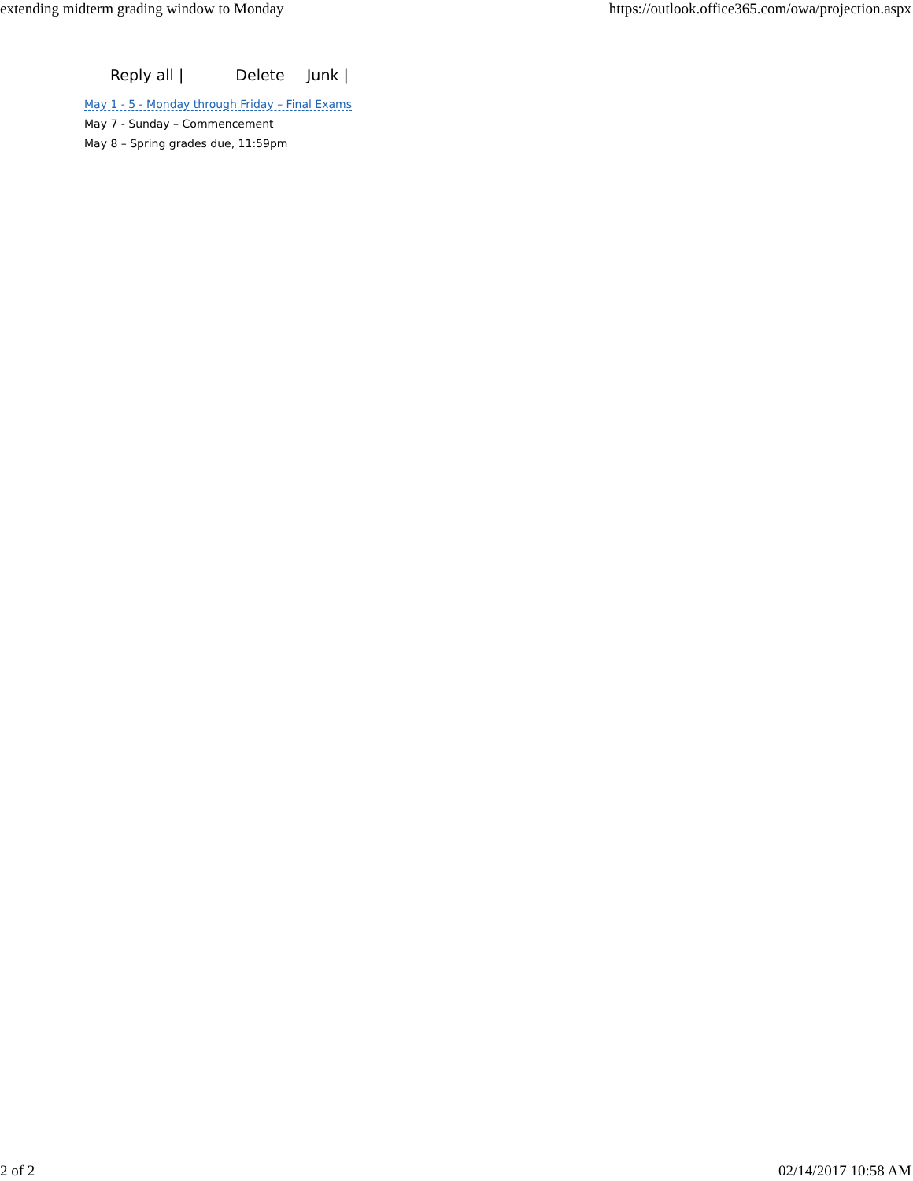extending midterm grading window to Monday https://outlook.office365.com/owa/projection.aspx
Reply all | Delete Junk |
May 1 - 5 - Monday through Friday – Final Exams
May 7 - Sunday – Commencement
May 8 – Spring grades due, 11:59pm
2 of 2 02/14/2017 10:58 AM